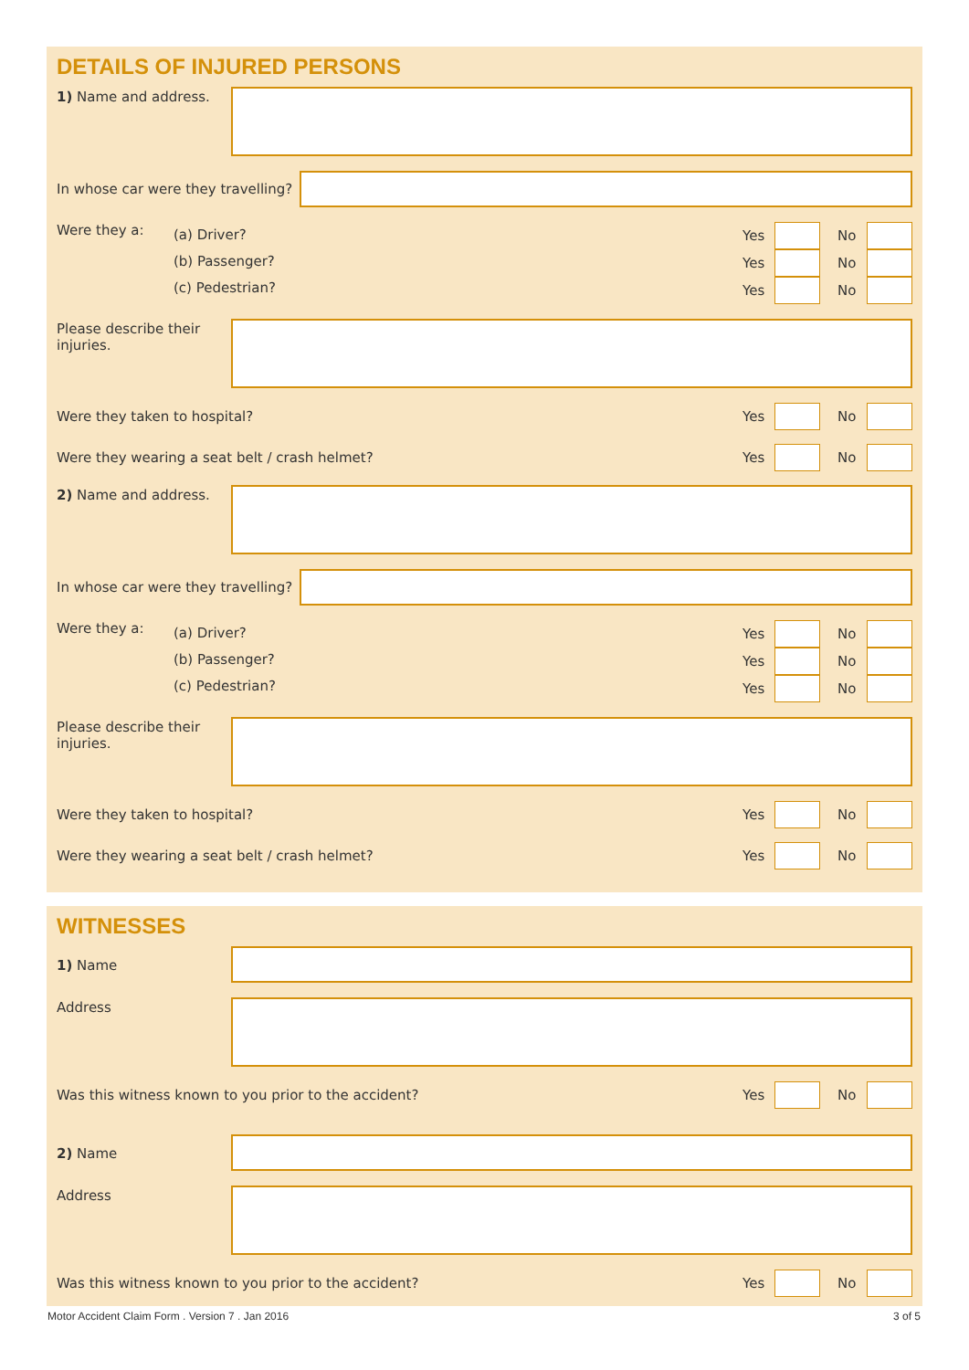DETAILS OF INJURED PERSONS
1) Name and address.
In whose car were they travelling?
Were they a:
(a) Driver?
(b) Passenger?
(c) Pedestrian?
Yes No
Yes No
Yes No
Please describe their injuries.
Were they taken to hospital?
Yes No
Were they wearing a seat belt / crash helmet?
Yes No
2) Name and address.
In whose car were they travelling?
Were they a:
(a) Driver?
(b) Passenger?
(c) Pedestrian?
Yes No
Yes No
Yes No
Please describe their injuries.
Were they taken to hospital?
Yes No
Were they wearing a seat belt / crash helmet?
Yes No
WITNESSES
1) Name
Address
Was this witness known to you prior to the accident?
Yes No
2) Name
Address
Was this witness known to you prior to the accident?
Yes No
Motor Accident Claim Form . Version 7 . Jan 2016 3 of 5